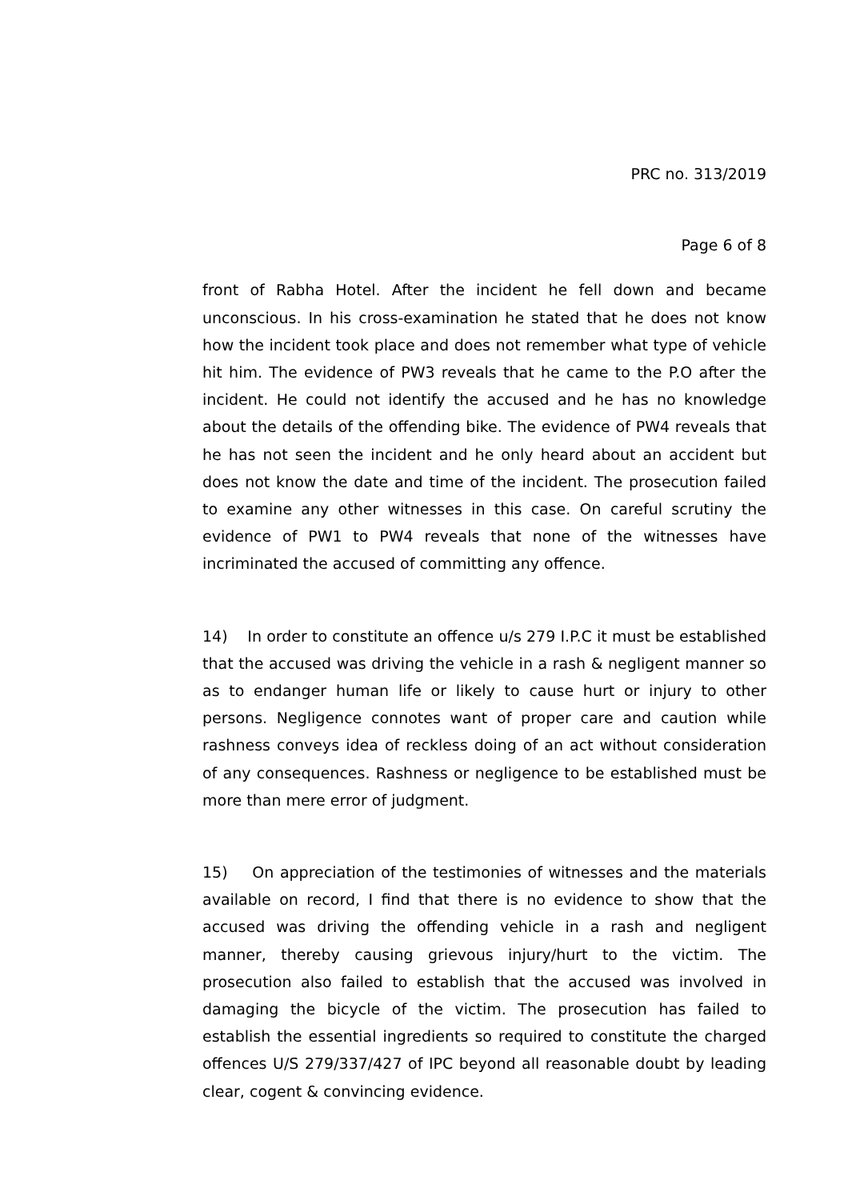PRC no. 313/2019
Page 6 of 8
front of Rabha Hotel. After the incident he fell down and became unconscious. In his cross-examination he stated that he does not know how the incident took place and does not remember what type of vehicle hit him. The evidence of PW3 reveals that he came to the P.O after the incident. He could not identify the accused and he has no knowledge about the details of the offending bike. The evidence of PW4 reveals that he has not seen the incident and he only heard about an accident but does not know the date and time of the incident. The prosecution failed to examine any other witnesses in this case. On careful scrutiny the evidence of PW1 to PW4 reveals that none of the witnesses have incriminated the accused of committing any offence.
14) In order to constitute an offence u/s 279 I.P.C it must be established that the accused was driving the vehicle in a rash & negligent manner so as to endanger human life or likely to cause hurt or injury to other persons. Negligence connotes want of proper care and caution while rashness conveys idea of reckless doing of an act without consideration of any consequences. Rashness or negligence to be established must be more than mere error of judgment.
15) On appreciation of the testimonies of witnesses and the materials available on record, I find that there is no evidence to show that the accused was driving the offending vehicle in a rash and negligent manner, thereby causing grievous injury/hurt to the victim. The prosecution also failed to establish that the accused was involved in damaging the bicycle of the victim. The prosecution has failed to establish the essential ingredients so required to constitute the charged offences U/S 279/337/427 of IPC beyond all reasonable doubt by leading clear, cogent & convincing evidence.